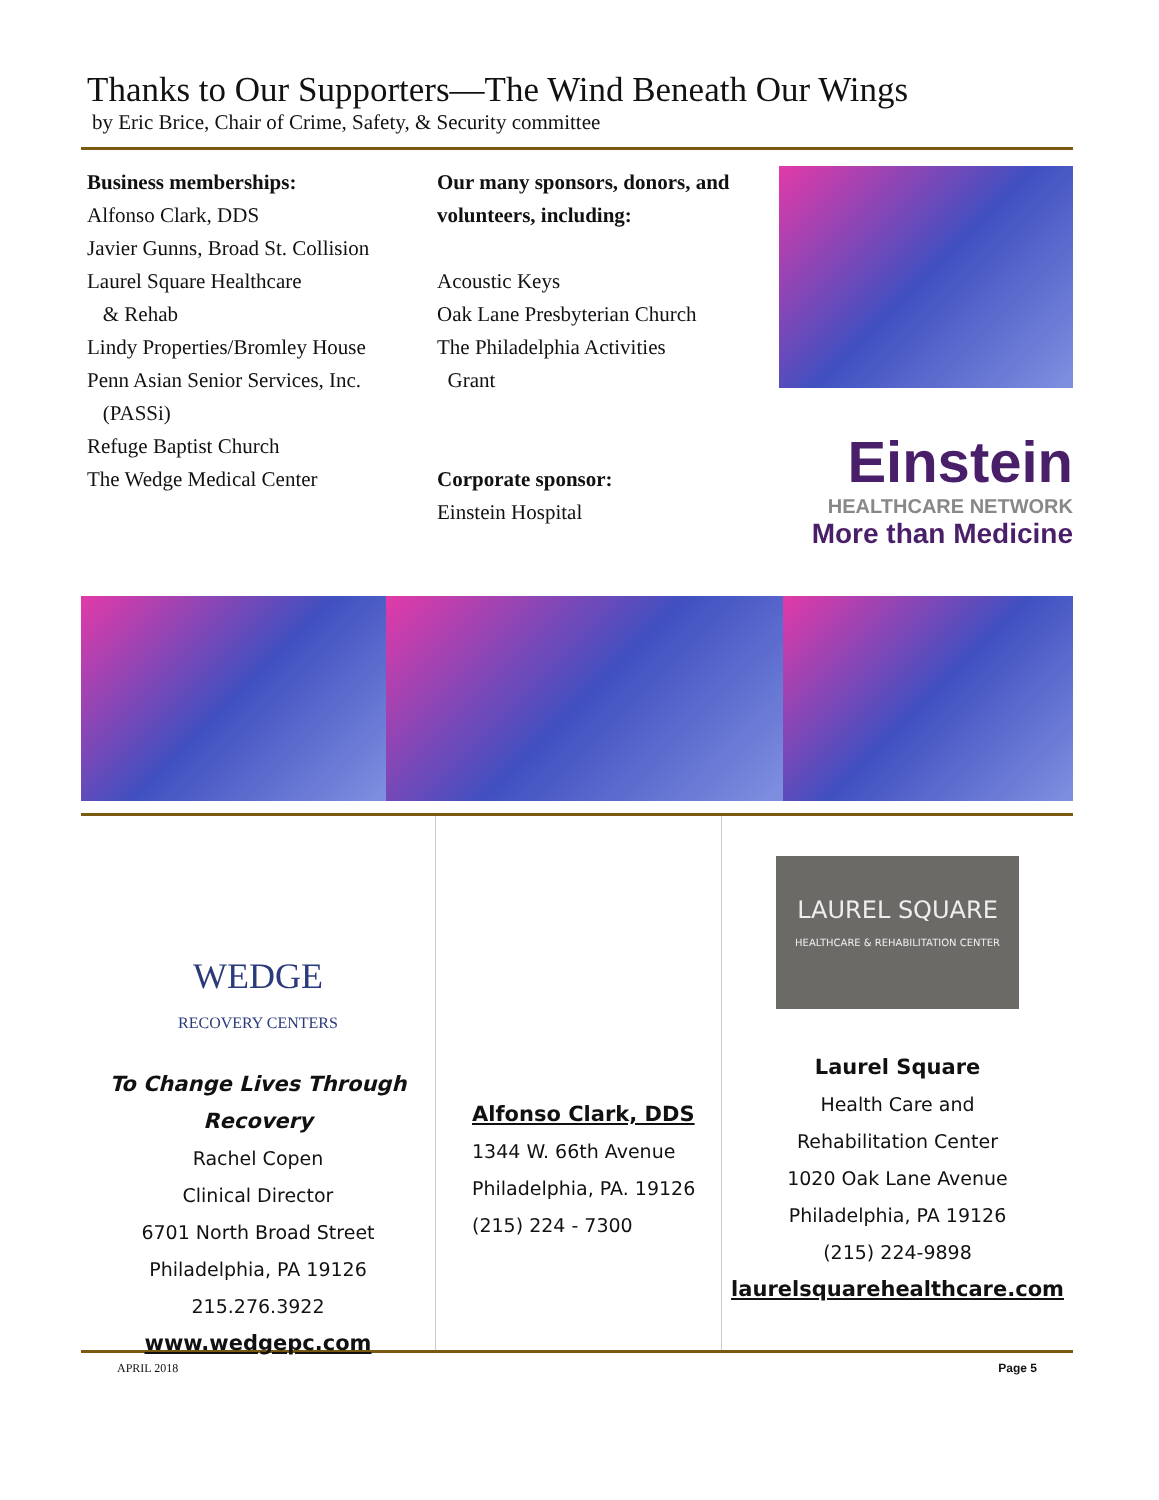Thanks to Our Supporters—The Wind Beneath Our Wings
by Eric Brice, Chair of Crime, Safety, & Security committee
Business memberships:
Alfonso Clark, DDS
Javier Gunns, Broad St. Collision
Laurel Square Healthcare
& Rehab
Lindy Properties/Bromley House
Penn Asian Senior Services, Inc.
(PASSi)
Refuge Baptist Church
The Wedge Medical Center
Our many sponsors, donors, and volunteers, including:
Acoustic Keys
Oak Lane Presbyterian Church
The Philadelphia Activities
Grant
Corporate sponsor:
Einstein Hospital
Einstein
HEALTHCARE NETWORK
More than Medicine
WEDGE
RECOVERY CENTERS
To Change Lives Through Recovery
Rachel Copen
Clinical Director
6701 North Broad Street
Philadelphia, PA 19126
215.276.3922
www.wedgepc.com
Alfonso Clark, DDS
1344 W. 66th Avenue
Philadelphia, PA. 19126
(215) 224 - 7300
LAUREL SQUARE
HEALTHCARE & REHABILITATION CENTER
Laurel Square
Health Care and
Rehabilitation Center
1020 Oak Lane Avenue
Philadelphia, PA 19126
(215) 224-9898
laurelsquarehealthcare.com
APRIL 2018 Page 5